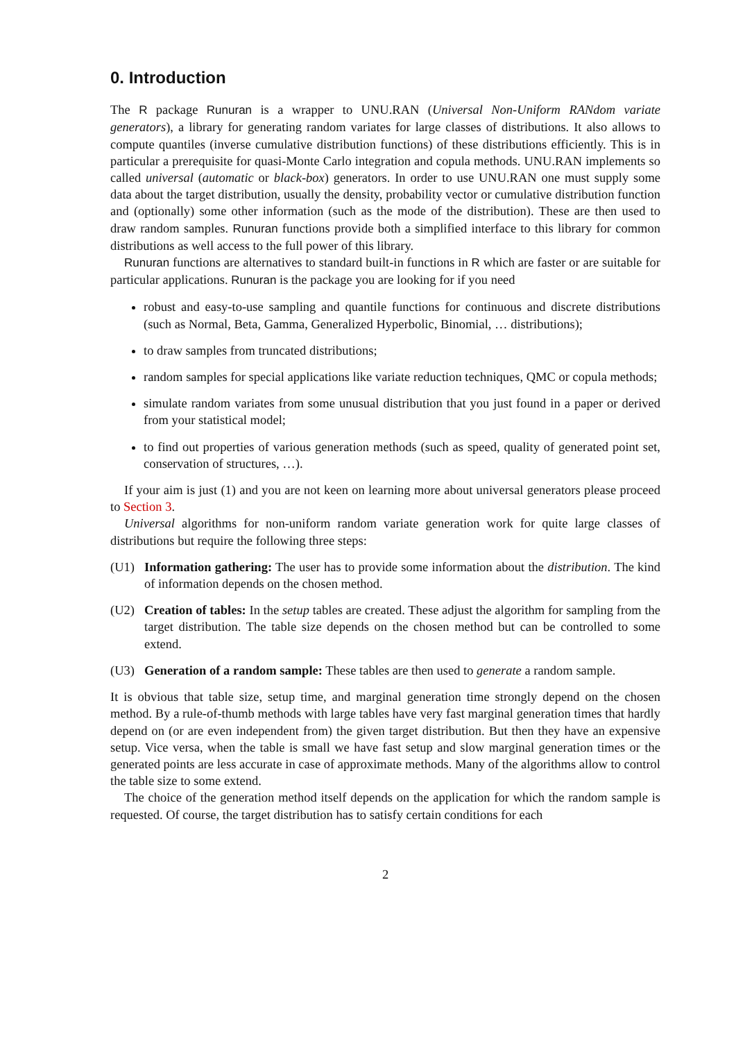0. Introduction
The R package Runuran is a wrapper to UNU.RAN (Universal Non-Uniform RANdom variate generators), a library for generating random variates for large classes of distributions. It also allows to compute quantiles (inverse cumulative distribution functions) of these distributions efficiently. This is in particular a prerequisite for quasi-Monte Carlo integration and copula methods. UNU.RAN implements so called universal (automatic or black-box) generators. In order to use UNU.RAN one must supply some data about the target distribution, usually the density, probability vector or cumulative distribution function and (optionally) some other information (such as the mode of the distribution). These are then used to draw random samples. Runuran functions provide both a simplified interface to this library for common distributions as well access to the full power of this library.
Runuran functions are alternatives to standard built-in functions in R which are faster or are suitable for particular applications. Runuran is the package you are looking for if you need
robust and easy-to-use sampling and quantile functions for continuous and discrete distributions (such as Normal, Beta, Gamma, Generalized Hyperbolic, Binomial, … distributions);
to draw samples from truncated distributions;
random samples for special applications like variate reduction techniques, QMC or copula methods;
simulate random variates from some unusual distribution that you just found in a paper or derived from your statistical model;
to find out properties of various generation methods (such as speed, quality of generated point set, conservation of structures, …).
If your aim is just (1) and you are not keen on learning more about universal generators please proceed to Section 3.
Universal algorithms for non-uniform random variate generation work for quite large classes of distributions but require the following three steps:
(U1) Information gathering: The user has to provide some information about the distribution. The kind of information depends on the chosen method.
(U2) Creation of tables: In the setup tables are created. These adjust the algorithm for sampling from the target distribution. The table size depends on the chosen method but can be controlled to some extend.
(U3) Generation of a random sample: These tables are then used to generate a random sample.
It is obvious that table size, setup time, and marginal generation time strongly depend on the chosen method. By a rule-of-thumb methods with large tables have very fast marginal generation times that hardly depend on (or are even independent from) the given target distribution. But then they have an expensive setup. Vice versa, when the table is small we have fast setup and slow marginal generation times or the generated points are less accurate in case of approximate methods. Many of the algorithms allow to control the table size to some extend.
The choice of the generation method itself depends on the application for which the random sample is requested. Of course, the target distribution has to satisfy certain conditions for each
2